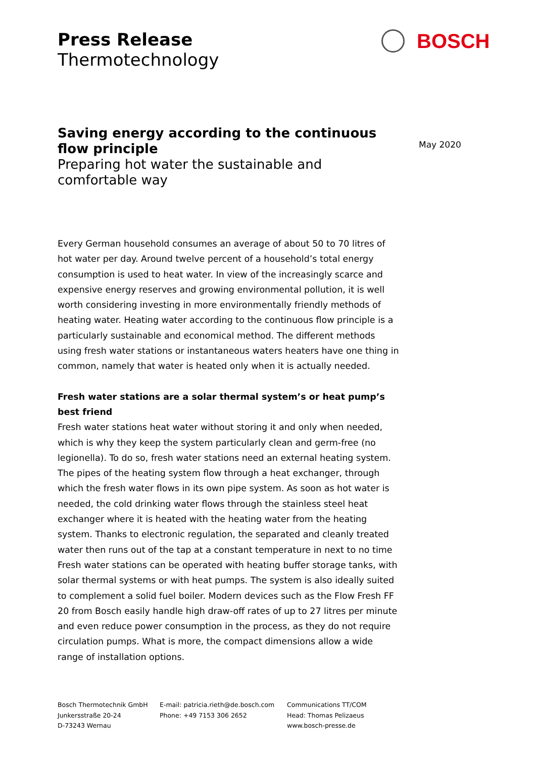Press Release
Thermotechnology
BOSCH
May 2020
Saving energy according to the continuous flow principle
Preparing hot water the sustainable and comfortable way
Every German household consumes an average of about 50 to 70 litres of hot water per day. Around twelve percent of a household’s total energy consumption is used to heat water. In view of the increasingly scarce and expensive energy reserves and growing environmental pollution, it is well worth considering investing in more environmentally friendly methods of heating water. Heating water according to the continuous flow principle is a particularly sustainable and economical method. The different methods using fresh water stations or instantaneous waters heaters have one thing in common, namely that water is heated only when it is actually needed.
Fresh water stations are a solar thermal system’s or heat pump’s best friend
Fresh water stations heat water without storing it and only when needed, which is why they keep the system particularly clean and germ-free (no legionella). To do so, fresh water stations need an external heating system. The pipes of the heating system flow through a heat exchanger, through which the fresh water flows in its own pipe system. As soon as hot water is needed, the cold drinking water flows through the stainless steel heat exchanger where it is heated with the heating water from the heating system. Thanks to electronic regulation, the separated and cleanly treated water then runs out of the tap at a constant temperature in next to no time Fresh water stations can be operated with heating buffer storage tanks, with solar thermal systems or with heat pumps. The system is also ideally suited to complement a solid fuel boiler. Modern devices such as the Flow Fresh FF 20 from Bosch easily handle high draw-off rates of up to 27 litres per minute and even reduce power consumption in the process, as they do not require circulation pumps. What is more, the compact dimensions allow a wide range of installation options.
Bosch Thermotechnik GmbH
Junkersstraße 20-24
D-73243 Wernau
E-mail: patricia.rieth@de.bosch.com
Phone: +49 7153 306 2652
Communications TT/COM
Head: Thomas Pelizaeus
www.bosch-presse.de